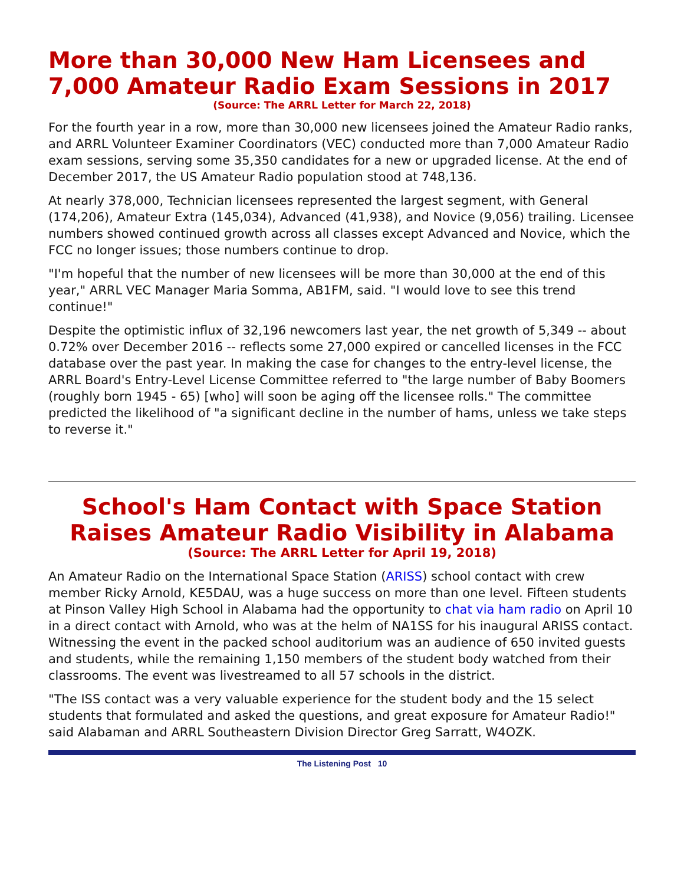More than 30,000 New Ham Licensees and 7,000 Amateur Radio Exam Sessions in 2017
(Source: The ARRL Letter for March 22, 2018)
For the fourth year in a row, more than 30,000 new licensees joined the Amateur Radio ranks, and ARRL Volunteer Examiner Coordinators (VEC) conducted more than 7,000 Amateur Radio exam sessions, serving some 35,350 candidates for a new or upgraded license. At the end of December 2017, the US Amateur Radio population stood at 748,136.
At nearly 378,000, Technician licensees represented the largest segment, with General (174,206), Amateur Extra (145,034), Advanced (41,938), and Novice (9,056) trailing. Licensee numbers showed continued growth across all classes except Advanced and Novice, which the FCC no longer issues; those numbers continue to drop.
"I'm hopeful that the number of new licensees will be more than 30,000 at the end of this year," ARRL VEC Manager Maria Somma, AB1FM, said. "I would love to see this trend continue!"
Despite the optimistic influx of 32,196 newcomers last year, the net growth of 5,349 -- about 0.72% over December 2016 -- reflects some 27,000 expired or cancelled licenses in the FCC database over the past year. In making the case for changes to the entry-level license, the ARRL Board's Entry-Level License Committee referred to "the large number of Baby Boomers (roughly born 1945 - 65) [who] will soon be aging off the licensee rolls." The committee predicted the likelihood of "a significant decline in the number of hams, unless we take steps to reverse it."
School's Ham Contact with Space Station Raises Amateur Radio Visibility in Alabama
(Source: The ARRL Letter for April 19, 2018)
An Amateur Radio on the International Space Station (ARISS) school contact with crew member Ricky Arnold, KE5DAU, was a huge success on more than one level. Fifteen students at Pinson Valley High School in Alabama had the opportunity to chat via ham radio on April 10 in a direct contact with Arnold, who was at the helm of NA1SS for his inaugural ARISS contact. Witnessing the event in the packed school auditorium was an audience of 650 invited guests and students, while the remaining 1,150 members of the student body watched from their classrooms. The event was livestreamed to all 57 schools in the district.
"The ISS contact was a very valuable experience for the student body and the 15 select students that formulated and asked the questions, and great exposure for Amateur Radio!" said Alabaman and ARRL Southeastern Division Director Greg Sarratt, W4OZK.
The Listening Post 10